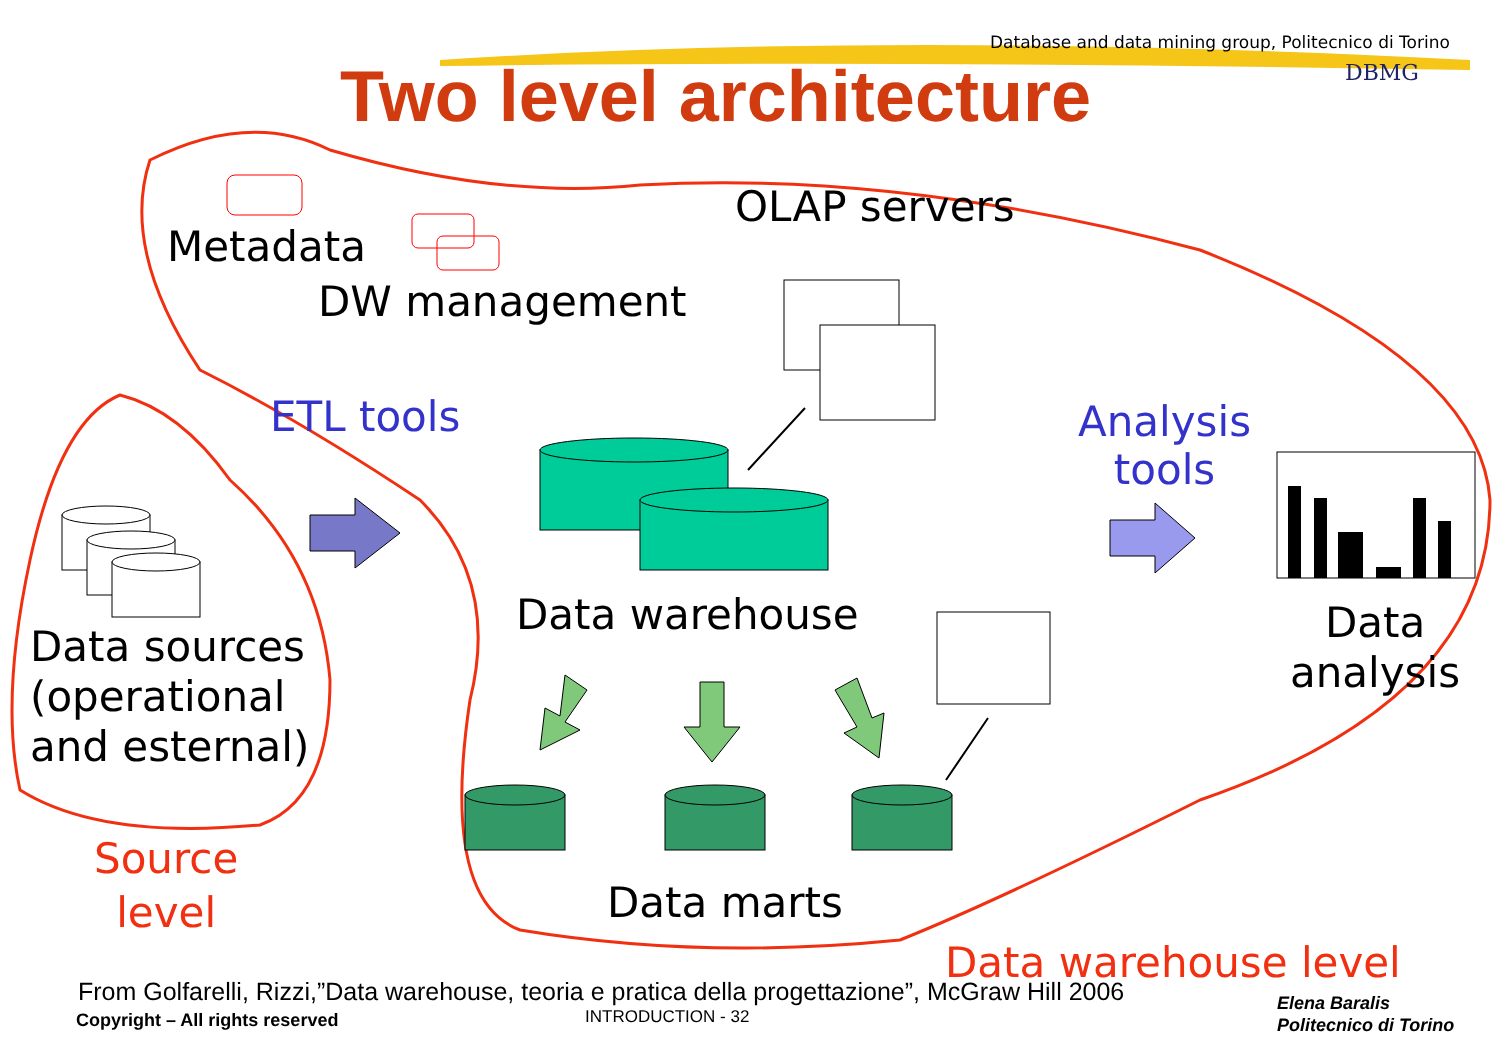Database and data mining group, Politecnico di Torino
DBMG
Two level architecture
Metadata
DW management
OLAP servers
ETL tools
Analysis
tools
Data warehouse
Data
analysis
Data sources
(operational
and esternal)
Source
level
Data marts
Data warehouse level
From Golfarelli, Rizzi,”Data warehouse, teoria e pratica della progettazione”, McGraw Hill 2006
Copyright – All rights reserved INTRODUCTION - 32
Elena Baralis
Politecnico di Torino